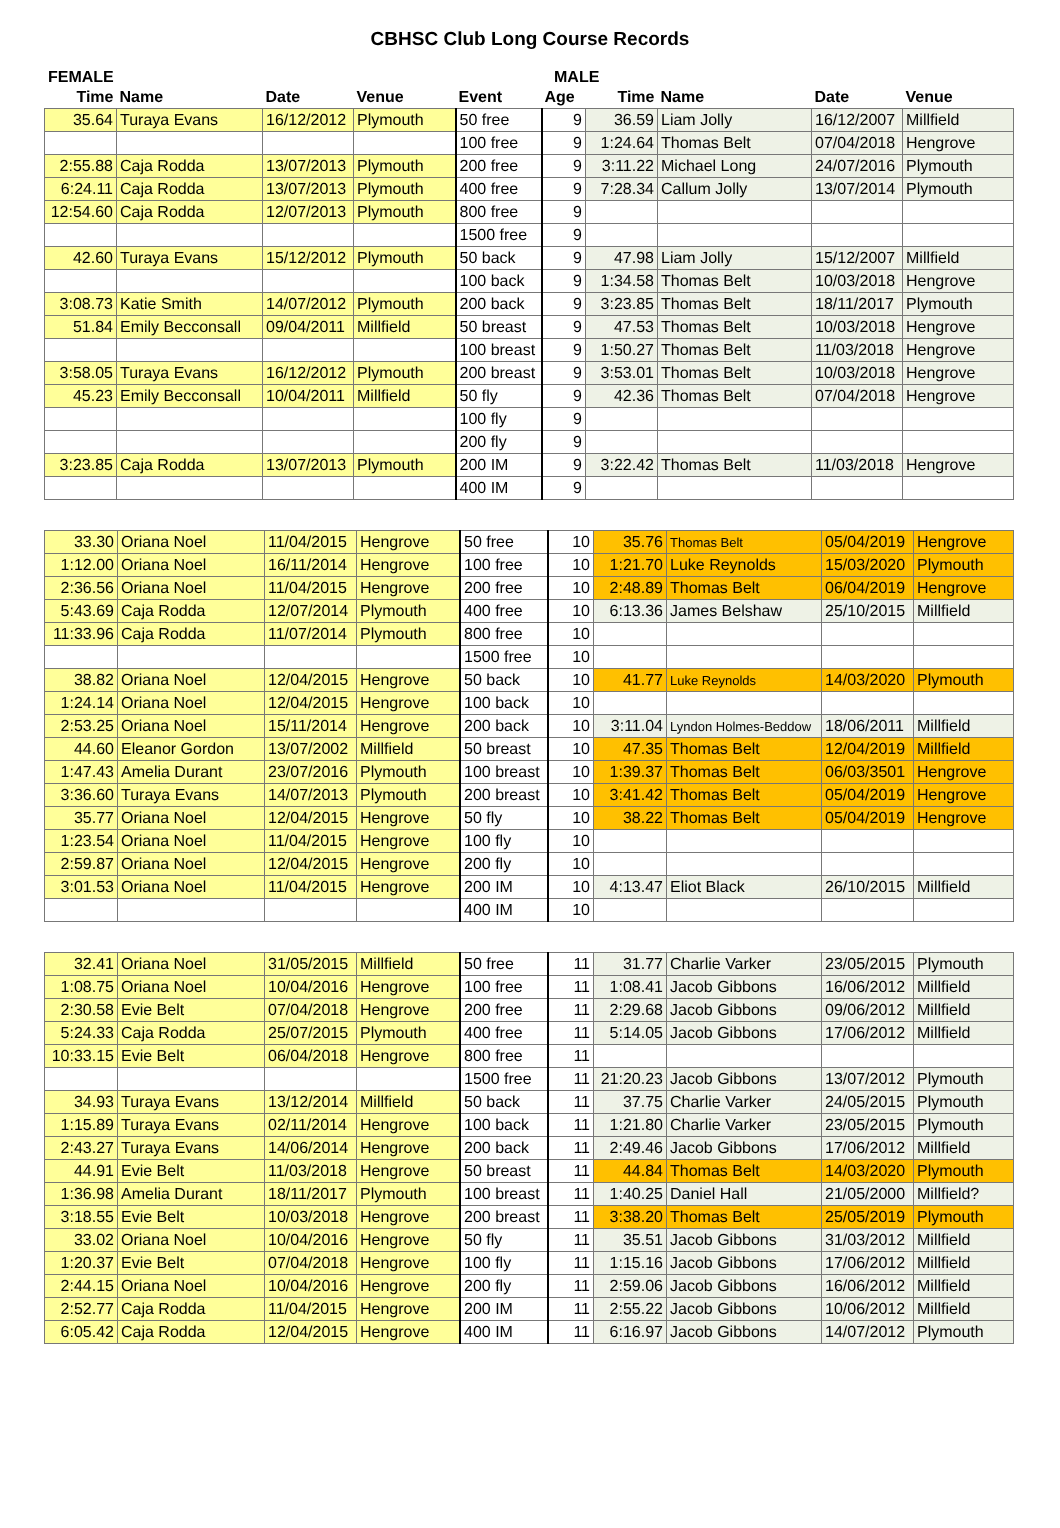CBHSC Club Long Course Records
FEMALE MALE
| Time | Name | Date | Venue | Event | Age | Time | Name | Date | Venue |
| --- | --- | --- | --- | --- | --- | --- | --- | --- | --- |
| 35.64 | Turaya Evans | 16/12/2012 | Plymouth | 50 free | 9 | 36.59 | Liam Jolly | 16/12/2007 | Millfield |
| | | | | 100 free | 9 | 1:24.64 | Thomas Belt | 07/04/2018 | Hengrove |
| 2:55.88 | Caja Rodda | 13/07/2013 | Plymouth | 200 free | 9 | 3:11.22 | Michael Long | 24/07/2016 | Plymouth |
| 6:24.11 | Caja Rodda | 13/07/2013 | Plymouth | 400 free | 9 | 7:28.34 | Callum Jolly | 13/07/2014 | Plymouth |
| 12:54.60 | Caja Rodda | 12/07/2013 | Plymouth | 800 free | 9 | | | | |
| | | | | 1500 free | 9 | | | | |
| 42.60 | Turaya Evans | 15/12/2012 | Plymouth | 50 back | 9 | 47.98 | Liam Jolly | 15/12/2007 | Millfield |
| | | | | 100 back | 9 | 1:34.58 | Thomas Belt | 10/03/2018 | Hengrove |
| 3:08.73 | Katie Smith | 14/07/2012 | Plymouth | 200 back | 9 | 3:23.85 | Thomas Belt | 18/11/2017 | Plymouth |
| 51.84 | Emily Becconsall | 09/04/2011 | Millfield | 50 breast | 9 | 47.53 | Thomas Belt | 10/03/2018 | Hengrove |
| | | | | 100 breast | 9 | 1:50.27 | Thomas Belt | 11/03/2018 | Hengrove |
| 3:58.05 | Turaya Evans | 16/12/2012 | Plymouth | 200 breast | 9 | 3:53.01 | Thomas Belt | 10/03/2018 | Hengrove |
| 45.23 | Emily Becconsall | 10/04/2011 | Millfield | 50 fly | 9 | 42.36 | Thomas Belt | 07/04/2018 | Hengrove |
| | | | | 100 fly | 9 | | | | |
| | | | | 200 fly | 9 | | | | |
| 3:23.85 | Caja Rodda | 13/07/2013 | Plymouth | 200 IM | 9 | 3:22.42 | Thomas Belt | 11/03/2018 | Hengrove |
| | | | | 400 IM | 9 | | | | |
| 33.30 | Oriana Noel | 11/04/2015 | Hengrove | 50 free | 10 | 35.76 | Thomas Belt | 05/04/2019 | Hengrove |
| 1:12.00 | Oriana Noel | 16/11/2014 | Hengrove | 100 free | 10 | 1:21.70 | Luke Reynolds | 15/03/2020 | Plymouth |
| 2:36.56 | Oriana Noel | 11/04/2015 | Hengrove | 200 free | 10 | 2:48.89 | Thomas Belt | 06/04/2019 | Hengrove |
| 5:43.69 | Caja Rodda | 12/07/2014 | Plymouth | 400 free | 10 | 6:13.36 | James Belshaw | 25/10/2015 | Millfield |
| 11:33.96 | Caja Rodda | 11/07/2014 | Plymouth | 800 free | 10 | | | | |
| | | | | 1500 free | 10 | | | | |
| 38.82 | Oriana Noel | 12/04/2015 | Hengrove | 50 back | 10 | 41.77 | Luke Reynolds | 14/03/2020 | Plymouth |
| 1:24.14 | Oriana Noel | 12/04/2015 | Hengrove | 100 back | 10 | | | | |
| 2:53.25 | Oriana Noel | 15/11/2014 | Hengrove | 200 back | 10 | 3:11.04 | Lyndon Holmes-Beddow | 18/06/2011 | Millfield |
| 44.60 | Eleanor Gordon | 13/07/2002 | Millfield | 50 breast | 10 | 47.35 | Thomas Belt | 12/04/2019 | Millfield |
| 1:47.43 | Amelia Durant | 23/07/2016 | Plymouth | 100 breast | 10 | 1:39.37 | Thomas Belt | 06/03/3501 | Hengrove |
| 3:36.60 | Turaya Evans | 14/07/2013 | Plymouth | 200 breast | 10 | 3:41.42 | Thomas Belt | 05/04/2019 | Hengrove |
| 35.77 | Oriana Noel | 12/04/2015 | Hengrove | 50 fly | 10 | 38.22 | Thomas Belt | 05/04/2019 | Hengrove |
| 1:23.54 | Oriana Noel | 11/04/2015 | Hengrove | 100 fly | 10 | | | | |
| 2:59.87 | Oriana Noel | 12/04/2015 | Hengrove | 200 fly | 10 | | | | |
| 3:01.53 | Oriana Noel | 11/04/2015 | Hengrove | 200 IM | 10 | 4:13.47 | Eliot Black | 26/10/2015 | Millfield |
| | | | | 400 IM | 10 | | | | |
| 32.41 | Oriana Noel | 31/05/2015 | Millfield | 50 free | 11 | 31.77 | Charlie Varker | 23/05/2015 | Plymouth |
| 1:08.75 | Oriana Noel | 10/04/2016 | Hengrove | 100 free | 11 | 1:08.41 | Jacob Gibbons | 16/06/2012 | Millfield |
| 2:30.58 | Evie Belt | 07/04/2018 | Hengrove | 200 free | 11 | 2:29.68 | Jacob Gibbons | 09/06/2012 | Millfield |
| 5:24.33 | Caja Rodda | 25/07/2015 | Plymouth | 400 free | 11 | 5:14.05 | Jacob Gibbons | 17/06/2012 | Millfield |
| 10:33.15 | Evie Belt | 06/04/2018 | Hengrove | 800 free | 11 | | | | |
| | | | | 1500 free | 11 | 21:20.23 | Jacob Gibbons | 13/07/2012 | Plymouth |
| 34.93 | Turaya Evans | 13/12/2014 | Millfield | 50 back | 11 | 37.75 | Charlie Varker | 24/05/2015 | Plymouth |
| 1:15.89 | Turaya Evans | 02/11/2014 | Hengrove | 100 back | 11 | 1:21.80 | Charlie Varker | 23/05/2015 | Plymouth |
| 2:43.27 | Turaya Evans | 14/06/2014 | Hengrove | 200 back | 11 | 2:49.46 | Jacob Gibbons | 17/06/2012 | Millfield |
| 44.91 | Evie Belt | 11/03/2018 | Hengrove | 50 breast | 11 | 44.84 | Thomas Belt | 14/03/2020 | Plymouth |
| 1:36.98 | Amelia Durant | 18/11/2017 | Plymouth | 100 breast | 11 | 1:40.25 | Daniel Hall | 21/05/2000 | Millfield? |
| 3:18.55 | Evie Belt | 10/03/2018 | Hengrove | 200 breast | 11 | 3:38.20 | Thomas Belt | 25/05/2019 | Plymouth |
| 33.02 | Oriana Noel | 10/04/2016 | Hengrove | 50 fly | 11 | 35.51 | Jacob Gibbons | 31/03/2012 | Millfield |
| 1:20.37 | Evie Belt | 07/04/2018 | Hengrove | 100 fly | 11 | 1:15.16 | Jacob Gibbons | 17/06/2012 | Millfield |
| 2:44.15 | Oriana Noel | 10/04/2016 | Hengrove | 200 fly | 11 | 2:59.06 | Jacob Gibbons | 16/06/2012 | Millfield |
| 2:52.77 | Caja Rodda | 11/04/2015 | Hengrove | 200 IM | 11 | 2:55.22 | Jacob Gibbons | 10/06/2012 | Millfield |
| 6:05.42 | Caja Rodda | 12/04/2015 | Hengrove | 400 IM | 11 | 6:16.97 | Jacob Gibbons | 14/07/2012 | Plymouth |